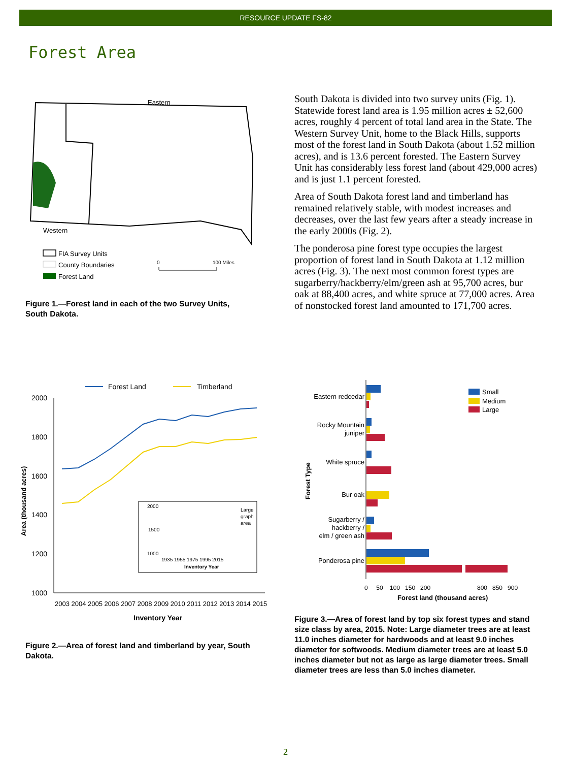RESOURCE UPDATE FS-82
Forest Area
Eastern
Western
FIA Survey Units
County Boundaries
Forest Land
0
100 Miles
Figure 1.—Forest land in each of the two Survey Units, South Dakota.
South Dakota is divided into two survey units (Fig. 1). Statewide forest land area is 1.95 million acres ± 52,600 acres, roughly 4 percent of total land area in the State. The Western Survey Unit, home to the Black Hills, supports most of the forest land in South Dakota (about 1.52 million acres), and is 13.6 percent forested. The Eastern Survey Unit has considerably less forest land (about 429,000 acres) and is just 1.1 percent forested.
Area of South Dakota forest land and timberland has remained relatively stable, with modest increases and decreases, over the last few years after a steady increase in the early 2000s (Fig. 2).
The ponderosa pine forest type occupies the largest proportion of forest land in South Dakota at 1.12 million acres (Fig. 3). The next most common forest types are sugarberry/hackberry/elm/green ash at 95,700 acres, bur oak at 88,400 acres, and white spruce at 77,000 acres. Area of nonstocked forest land amounted to 171,700 acres.
Forest Land
Timberland
2000
1800
1600
1400
1200
1000
Area (thousand acres)
2003 2004 2005 2006 2007 2008 2009 2010 2011 2012 2013 2014 2015
Inventory Year
2000
1500
1000
1935 1955 1975 1995 2015
Inventory Year
Large
graph
area
Figure 2.—Area of forest land and timberland by year, South Dakota.
Forest Type
Eastern redcedar
Rocky Mountain
juniper
White spruce
Bur oak
Sugarberry /
hackberry /
elm / green ash
Ponderosa pine
Small
Medium
Large
0 50 100 150 200
800 850 900
Forest land (thousand acres)
Figure 3.—Area of forest land by top six forest types and stand size class by area, 2015. Note: Large diameter trees are at least 11.0 inches diameter for hardwoods and at least 9.0 inches diameter for softwoods. Medium diameter trees are at least 5.0 inches diameter but not as large as large diameter trees. Small diameter trees are less than 5.0 inches diameter.
2